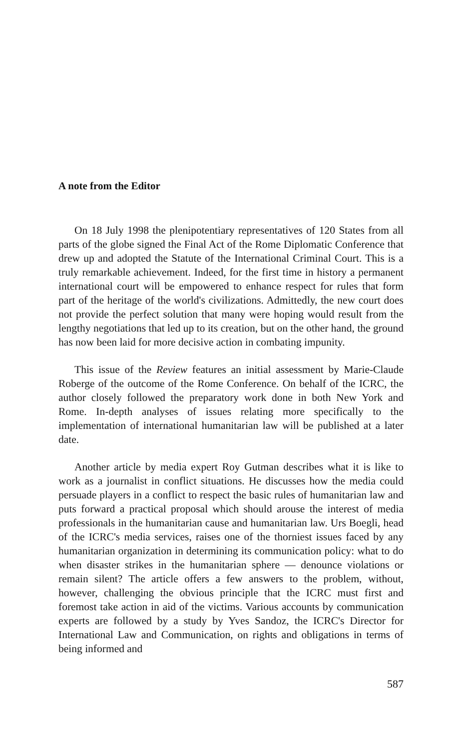A note from the Editor
On 18 July 1998 the plenipotentiary representatives of 120 States from all parts of the globe signed the Final Act of the Rome Diplomatic Conference that drew up and adopted the Statute of the International Criminal Court. This is a truly remarkable achievement. Indeed, for the first time in history a permanent international court will be empowered to enhance respect for rules that form part of the heritage of the world's civilizations. Admittedly, the new court does not provide the perfect solution that many were hoping would result from the lengthy negotiations that led up to its creation, but on the other hand, the ground has now been laid for more decisive action in combating impunity.
This issue of the Review features an initial assessment by Marie-Claude Roberge of the outcome of the Rome Conference. On behalf of the ICRC, the author closely followed the preparatory work done in both New York and Rome. In-depth analyses of issues relating more specifically to the implementation of international humanitarian law will be published at a later date.
Another article by media expert Roy Gutman describes what it is like to work as a journalist in conflict situations. He discusses how the media could persuade players in a conflict to respect the basic rules of humanitarian law and puts forward a practical proposal which should arouse the interest of media professionals in the humanitarian cause and humanitarian law. Urs Boegli, head of the ICRC's media services, raises one of the thorniest issues faced by any humanitarian organization in determining its communication policy: what to do when disaster strikes in the humanitarian sphere — denounce violations or remain silent? The article offers a few answers to the problem, without, however, challenging the obvious principle that the ICRC must first and foremost take action in aid of the victims. Various accounts by communication experts are followed by a study by Yves Sandoz, the ICRC's Director for International Law and Communication, on rights and obligations in terms of being informed and
587